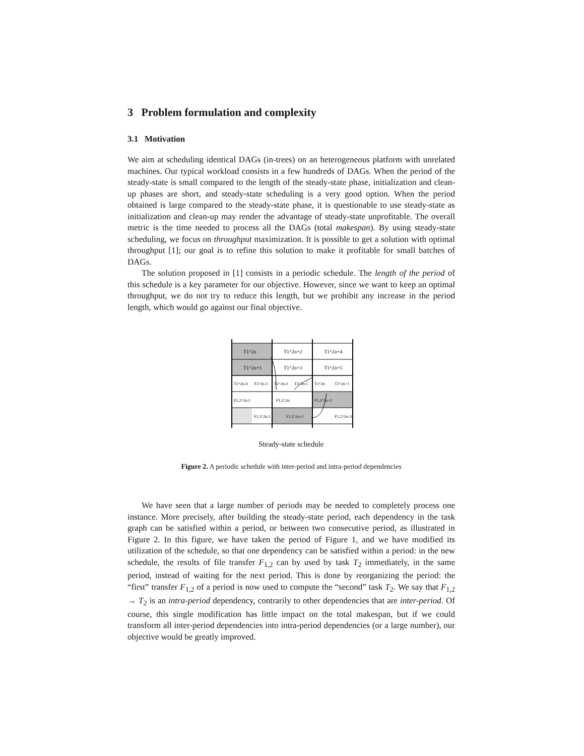3 Problem formulation and complexity
3.1 Motivation
We aim at scheduling identical DAGs (in-trees) on an heterogeneous platform with unrelated machines. Our typical workload consists in a few hundreds of DAGs. When the period of the steady-state is small compared to the length of the steady-state phase, initialization and clean-up phases are short, and steady-state scheduling is a very good option. When the period obtained is large compared to the steady-state phase, it is questionable to use steady-state as initialization and clean-up may render the advantage of steady-state unprofitable. The overall metric is the time needed to process all the DAGs (total makespan). By using steady-state scheduling, we focus on throughput maximization. It is possible to get a solution with optimal throughput [1]; our goal is to refine this solution to make it profitable for small batches of DAGs.
The solution proposed in [1] consists in a periodic schedule. The length of the period of this schedule is a key parameter for our objective. However, since we want to keep an optimal throughput, we do not try to reduce this length, but we prohibit any increase in the period length, which would go against our final objective.
T1^2n
T1^2n+2
T1^2n+4
T1^2n+1
T1^2n+3
T1^2n+5
T2^2n-4
T2^2n-3
T2^2n-2
T2^2n-1
T2^2n
T2^2n+1
F1,2^2n-2
F1,2^2n
F1,2^2n+2
F1,2^2n-1
F1,2^2n+1
F1,2^2n+3
Steady-state schedule
Figure 2. A periodic schedule with inter-period and intra-period dependencies
We have seen that a large number of periods may be needed to completely process one instance. More precisely, after building the steady-state period, each dependency in the task graph can be satisfied within a period, or between two consecutive period, as illustrated in Figure 2. In this figure, we have taken the period of Figure 1, and we have modified its utilization of the schedule, so that one dependency can be satisfied within a period: in the new schedule, the results of file transfer F<sub>1,2</sub> can by used by task T<sub>2</sub> immediately, in the same period, instead of waiting for the next period. This is done by reorganizing the period: the “first” transfer F<sub>1,2</sub> of a period is now used to compute the “second” task T<sub>2</sub>. We say that F<sub>1,2</sub> → T<sub>2</sub> is an intra-period dependency, contrarily to other dependencies that are inter-period. Of course, this single modification has little impact on the total makespan, but if we could transform all inter-period dependencies into intra-period dependencies (or a large number), our objective would be greatly improved.